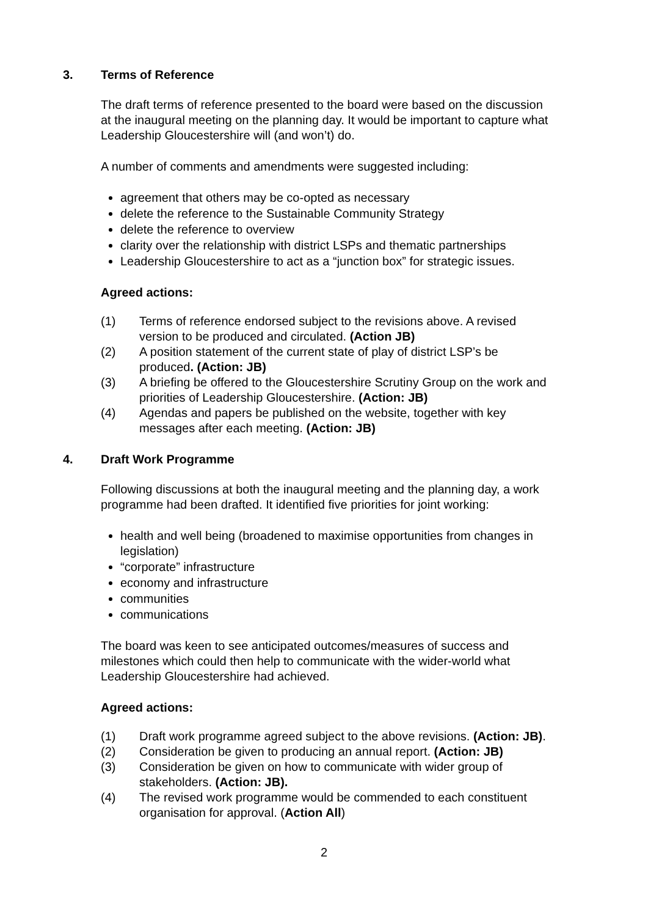3. Terms of Reference
The draft terms of reference presented to the board were based on the discussion at the inaugural meeting on the planning day. It would be important to capture what Leadership Gloucestershire will (and won’t) do.
A number of comments and amendments were suggested including:
agreement that others may be co-opted as necessary
delete the reference to the Sustainable Community Strategy
delete the reference to overview
clarity over the relationship with district LSPs and thematic partnerships
Leadership Gloucestershire to act as a “junction box” for strategic issues.
Agreed actions:
(1) Terms of reference endorsed subject to the revisions above. A revised version to be produced and circulated. (Action JB)
(2) A position statement of the current state of play of district LSP’s be produced. (Action: JB)
(3) A briefing be offered to the Gloucestershire Scrutiny Group on the work and priorities of Leadership Gloucestershire. (Action: JB)
(4) Agendas and papers be published on the website, together with key messages after each meeting. (Action: JB)
4. Draft Work Programme
Following discussions at both the inaugural meeting and the planning day, a work programme had been drafted. It identified five priorities for joint working:
health and well being (broadened to maximise opportunities from changes in legislation)
“corporate” infrastructure
economy and infrastructure
communities
communications
The board was keen to see anticipated outcomes/measures of success and milestones which could then help to communicate with the wider-world what Leadership Gloucestershire had achieved.
Agreed actions:
(1) Draft work programme agreed subject to the above revisions. (Action: JB).
(2) Consideration be given to producing an annual report. (Action: JB)
(3) Consideration be given on how to communicate with wider group of stakeholders. (Action: JB).
(4) The revised work programme would be commended to each constituent organisation for approval. (Action All)
2